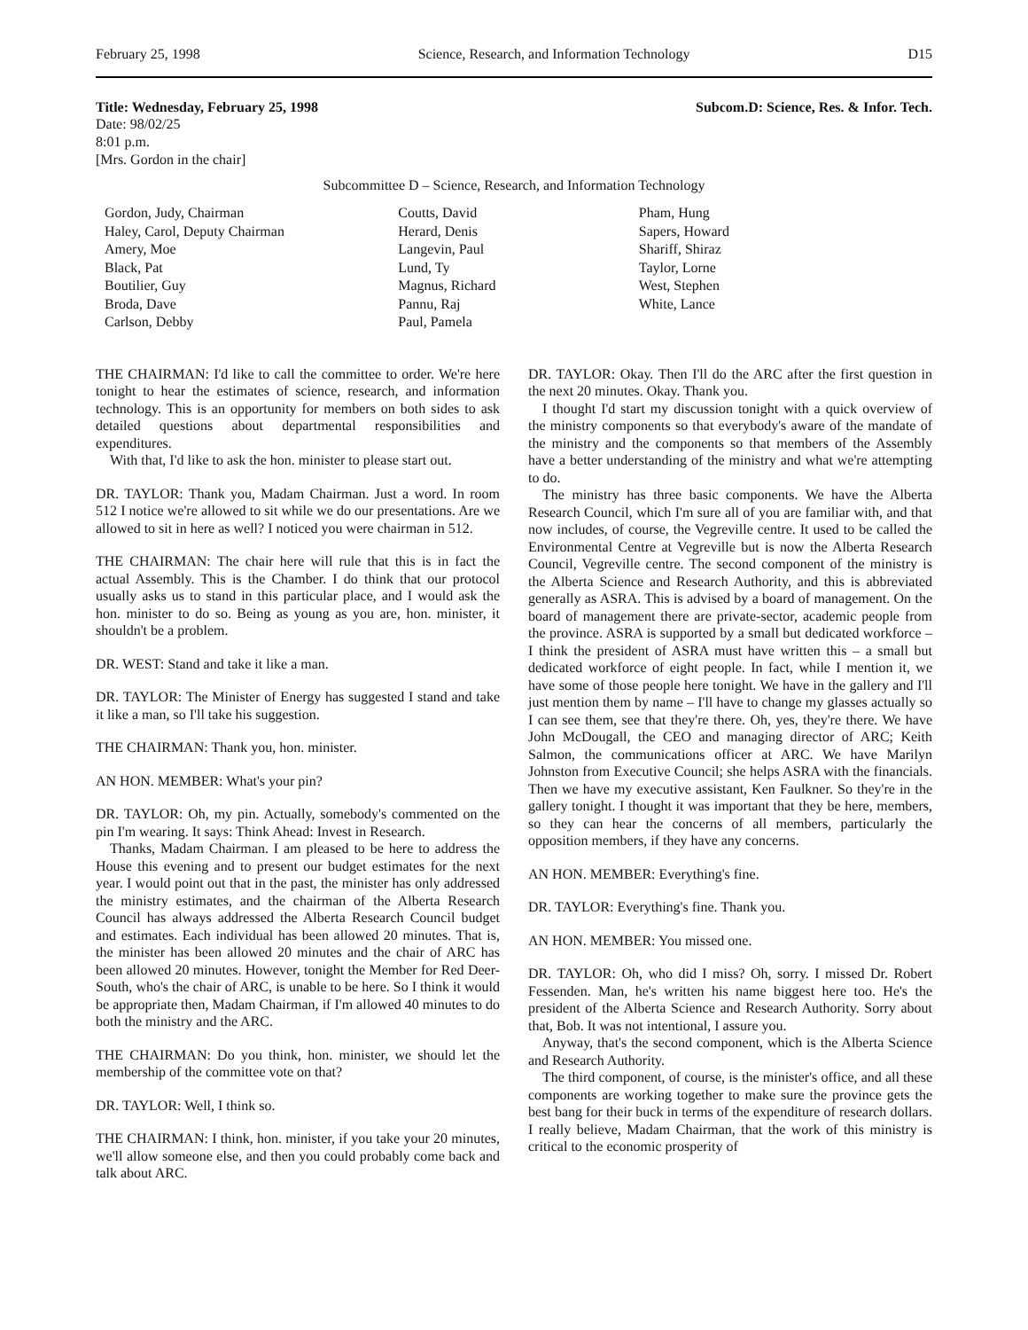February 25, 1998 Science, Research, and Information Technology D15
Title: Wednesday, February 25, 1998 Subcom.D: Science, Res. & Infor. Tech.
Date: 98/02/25
8:01 p.m.
[Mrs. Gordon in the chair]
Subcommittee D – Science, Research, and Information Technology
Gordon, Judy, Chairman
Haley, Carol, Deputy Chairman
Amery, Moe
Black, Pat
Boutilier, Guy
Broda, Dave
Carlson, Debby
Coutts, David
Herard, Denis
Langevin, Paul
Lund, Ty
Magnus, Richard
Pannu, Raj
Paul, Pamela
Pham, Hung
Sapers, Howard
Shariff, Shiraz
Taylor, Lorne
West, Stephen
White, Lance
THE CHAIRMAN: I'd like to call the committee to order. We're here tonight to hear the estimates of science, research, and information technology. This is an opportunity for members on both sides to ask detailed questions about departmental responsibilities and expenditures.
With that, I'd like to ask the hon. minister to please start out.
DR. TAYLOR: Thank you, Madam Chairman. Just a word. In room 512 I notice we're allowed to sit while we do our presentations. Are we allowed to sit in here as well? I noticed you were chairman in 512.
THE CHAIRMAN: The chair here will rule that this is in fact the actual Assembly. This is the Chamber. I do think that our protocol usually asks us to stand in this particular place, and I would ask the hon. minister to do so. Being as young as you are, hon. minister, it shouldn't be a problem.
DR. WEST: Stand and take it like a man.
DR. TAYLOR: The Minister of Energy has suggested I stand and take it like a man, so I'll take his suggestion.
THE CHAIRMAN: Thank you, hon. minister.
AN HON. MEMBER: What's your pin?
DR. TAYLOR: Oh, my pin. Actually, somebody's commented on the pin I'm wearing. It says: Think Ahead: Invest in Research.
Thanks, Madam Chairman. I am pleased to be here to address the House this evening and to present our budget estimates for the next year. I would point out that in the past, the minister has only addressed the ministry estimates, and the chairman of the Alberta Research Council has always addressed the Alberta Research Council budget and estimates. Each individual has been allowed 20 minutes. That is, the minister has been allowed 20 minutes and the chair of ARC has been allowed 20 minutes. However, tonight the Member for Red Deer-South, who's the chair of ARC, is unable to be here. So I think it would be appropriate then, Madam Chairman, if I'm allowed 40 minutes to do both the ministry and the ARC.
THE CHAIRMAN: Do you think, hon. minister, we should let the membership of the committee vote on that?
DR. TAYLOR: Well, I think so.
THE CHAIRMAN: I think, hon. minister, if you take your 20 minutes, we'll allow someone else, and then you could probably come back and talk about ARC.
DR. TAYLOR: Okay. Then I'll do the ARC after the first question in the next 20 minutes. Okay. Thank you.
I thought I'd start my discussion tonight with a quick overview of the ministry components so that everybody's aware of the mandate of the ministry and the components so that members of the Assembly have a better understanding of the ministry and what we're attempting to do.
The ministry has three basic components. We have the Alberta Research Council, which I'm sure all of you are familiar with, and that now includes, of course, the Vegreville centre. It used to be called the Environmental Centre at Vegreville but is now the Alberta Research Council, Vegreville centre. The second component of the ministry is the Alberta Science and Research Authority, and this is abbreviated generally as ASRA. This is advised by a board of management. On the board of management there are private-sector, academic people from the province. ASRA is supported by a small but dedicated workforce – I think the president of ASRA must have written this – a small but dedicated workforce of eight people. In fact, while I mention it, we have some of those people here tonight. We have in the gallery and I'll just mention them by name – I'll have to change my glasses actually so I can see them, see that they're there. Oh, yes, they're there. We have John McDougall, the CEO and managing director of ARC; Keith Salmon, the communications officer at ARC. We have Marilyn Johnston from Executive Council; she helps ASRA with the financials. Then we have my executive assistant, Ken Faulkner. So they're in the gallery tonight. I thought it was important that they be here, members, so they can hear the concerns of all members, particularly the opposition members, if they have any concerns.
AN HON. MEMBER: Everything's fine.
DR. TAYLOR: Everything's fine. Thank you.
AN HON. MEMBER: You missed one.
DR. TAYLOR: Oh, who did I miss? Oh, sorry. I missed Dr. Robert Fessenden. Man, he's written his name biggest here too. He's the president of the Alberta Science and Research Authority. Sorry about that, Bob. It was not intentional, I assure you.
Anyway, that's the second component, which is the Alberta Science and Research Authority.
The third component, of course, is the minister's office, and all these components are working together to make sure the province gets the best bang for their buck in terms of the expenditure of research dollars. I really believe, Madam Chairman, that the work of this ministry is critical to the economic prosperity of